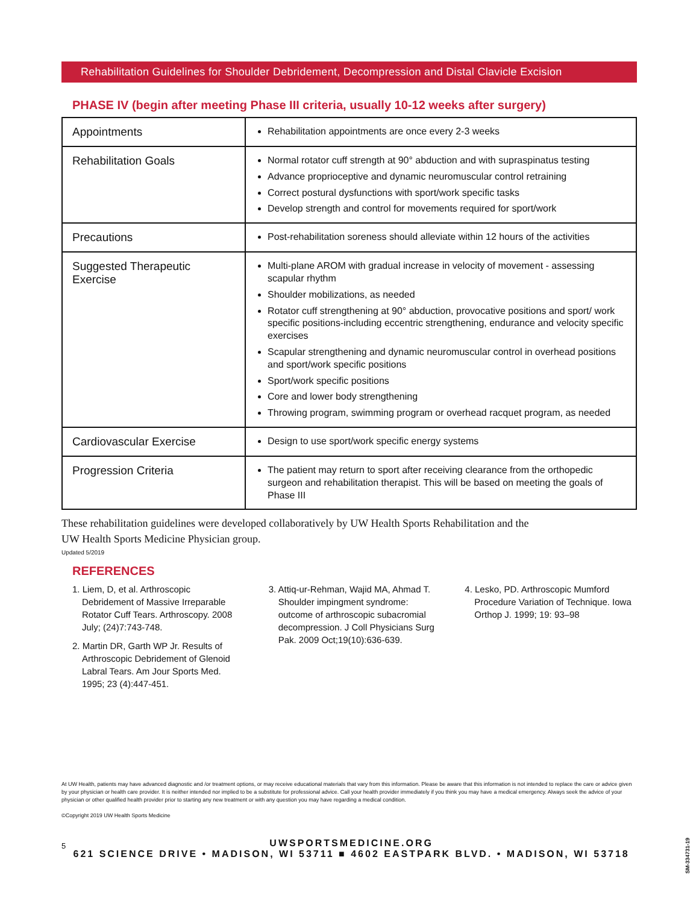Rehabilitation Guidelines for Shoulder Debridement, Decompression and Distal Clavicle Excision
PHASE IV (begin after meeting Phase III criteria, usually 10-12 weeks after surgery)
| Appointments | Rehabilitation appointments are once every 2-3 weeks |
| Rehabilitation Goals | Normal rotator cuff strength at 90° abduction and with supraspinatus testing Advance proprioceptive and dynamic neuromuscular control retraining Correct postural dysfunctions with sport/work specific tasks Develop strength and control for movements required for sport/work |
| Precautions | Post-rehabilitation soreness should alleviate within 12 hours of the activities |
| Suggested Therapeutic Exercise | Multi-plane AROM with gradual increase in velocity of movement - assessing scapular rhythm Shoulder mobilizations, as needed Rotator cuff strengthening at 90° abduction, provocative positions and sport/ work specific positions-including eccentric strengthening, endurance and velocity specific exercises Scapular strengthening and dynamic neuromuscular control in overhead positions and sport/work specific positions Sport/work specific positions Core and lower body strengthening Throwing program, swimming program or overhead racquet program, as needed |
| Cardiovascular Exercise | Design to use sport/work specific energy systems |
| Progression Criteria | The patient may return to sport after receiving clearance from the orthopedic surgeon and rehabilitation therapist. This will be based on meeting the goals of Phase III |
These rehabilitation guidelines were developed collaboratively by UW Health Sports Rehabilitation and the
UW Health Sports Medicine Physician group.
Updated 5/2019
REFERENCES
1. Liem, D, et al. Arthroscopic Debridement of Massive Irreparable Rotator Cuff Tears. Arthroscopy. 2008 July; (24)7:743-748.
2. Martin DR, Garth WP Jr. Results of Arthroscopic Debridement of Glenoid Labral Tears. Am Jour Sports Med. 1995; 23 (4):447-451.
3. Attiq-ur-Rehman, Wajid MA, Ahmad T. Shoulder impingment syndrome: outcome of arthroscopic subacromial decompression. J Coll Physicians Surg Pak. 2009 Oct;19(10):636-639.
4. Lesko, PD. Arthroscopic Mumford Procedure Variation of Technique. Iowa Orthop J. 1999; 19: 93–98
At UW Health, patients may have advanced diagnostic and /or treatment options, or may receive educational materials that vary from this information. Please be aware that this information is not intended to replace the care or advice given by your physician or health care provider. It is neither intended nor implied to be a substitute for professional advice. Call your health provider immediately if you think you may have a medical emergency. Always seek the advice of your physician or other qualified health provider prior to starting any new treatment or with any question you may have regarding a medical condition.
©Copyright 2019 UW Health Sports Medicine
5 UWSPORTSMEDICINE.ORG
621 SCIENCE DRIVE • MADISON, WI 53711 ■ 4602 EASTPARK BLVD. • MADISON, WI 53718
SM-334731-19